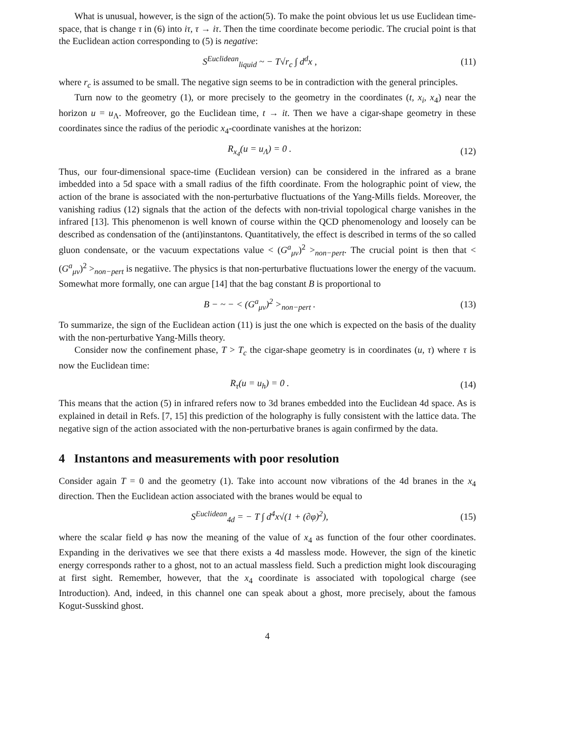What is unusual, however, is the sign of the action(5). To make the point obvious let us use Euclidean time-space, that is change τ in (6) into iτ, τ → iτ. Then the time coordinate become periodic. The crucial point is that the Euclidean action corresponding to (5) is negative:
S<sup>Euclidean</sup><sub>liquid</sub> ~ − T√r<sub>c</sub> ∫ d<sup>d</sup>x , (11)
where r<sub>c</sub> is assumed to be small. The negative sign seems to be in contradiction with the general principles.
Turn now to the geometry (1), or more precisely to the geometry in the coordinates (t, x<sub>i</sub>, x<sub>4</sub>) near the horizon u = u<sub>Λ</sub>. Mofreover, go the Euclidean time, t → it. Then we have a cigar-shape geometry in these coordinates since the radius of the periodic x<sub>4</sub>-coordinate vanishes at the horizon:
R<sub>x<sub>4</sub></sub>(u = u<sub>Λ</sub>) = 0 . (12)
Thus, our four-dimensional space-time (Euclidean version) can be considered in the infrared as a brane imbedded into a 5d space with a small radius of the fifth coordinate. From the holographic point of view, the action of the brane is associated with the non-perturbative fluctuations of the Yang-Mills fields. Moreover, the vanishing radius (12) signals that the action of the defects with non-trivial topological charge vanishes in the infrared [13]. This phenomenon is well known of course within the QCD phenomenology and loosely can be described as condensation of the (anti)instantons. Quantitatively, the effect is described in terms of the so called gluon condensate, or the vacuum expectations value < (G<sup>a</sup><sub>μν</sub>)<sup>2</sup> ><sub>non−pert</sub>. The crucial point is then that < (G<sup>a</sup><sub>μν</sub>)<sup>2</sup> ><sub>non−pert</sub> is negatiive. The physics is that non-perturbative fluctuations lower the energy of the vacuum. Somewhat more formally, one can argue [14] that the bag constant B is proportional to
B − ~ − < (G<sup>a</sup><sub>μν</sub>)<sup>2</sup> ><sub>non−pert</sub> . (13)
To summarize, the sign of the Euclidean action (11) is just the one which is expected on the basis of the duality with the non-perturbative Yang-Mills theory.
Consider now the confinement phase, T > T<sub>c</sub> the cigar-shape geometry is in coordinates (u, τ) where τ is now the Euclidean time:
R<sub>τ</sub>(u = u<sub>h</sub>) = 0 . (14)
This means that the action (5) in infrared refers now to 3d branes embedded into the Euclidean 4d space. As is explained in detail in Refs. [7, 15] this prediction of the holography is fully consistent with the lattice data. The negative sign of the action associated with the non-perturbative branes is again confirmed by the data.
4 Instantons and measurements with poor resolution
Consider again T = 0 and the geometry (1). Take into account now vibrations of the 4d branes in the x<sub>4</sub> direction. Then the Euclidean action associated with the branes would be equal to
S<sup>Euclidean</sup><sub>4d</sub> = − T ∫ d<sup>4</sup>x√(1 + (∂φ)<sup>2</sup>), (15)
where the scalar field φ has now the meaning of the value of x<sub>4</sub> as function of the four other coordinates. Expanding in the derivatives we see that there exists a 4d massless mode. However, the sign of the kinetic energy corresponds rather to a ghost, not to an actual massless field. Such a prediction might look discouraging at first sight. Remember, however, that the x<sub>4</sub> coordinate is associated with topological charge (see Introduction). And, indeed, in this channel one can speak about a ghost, more precisely, about the famous Kogut-Susskind ghost.
4